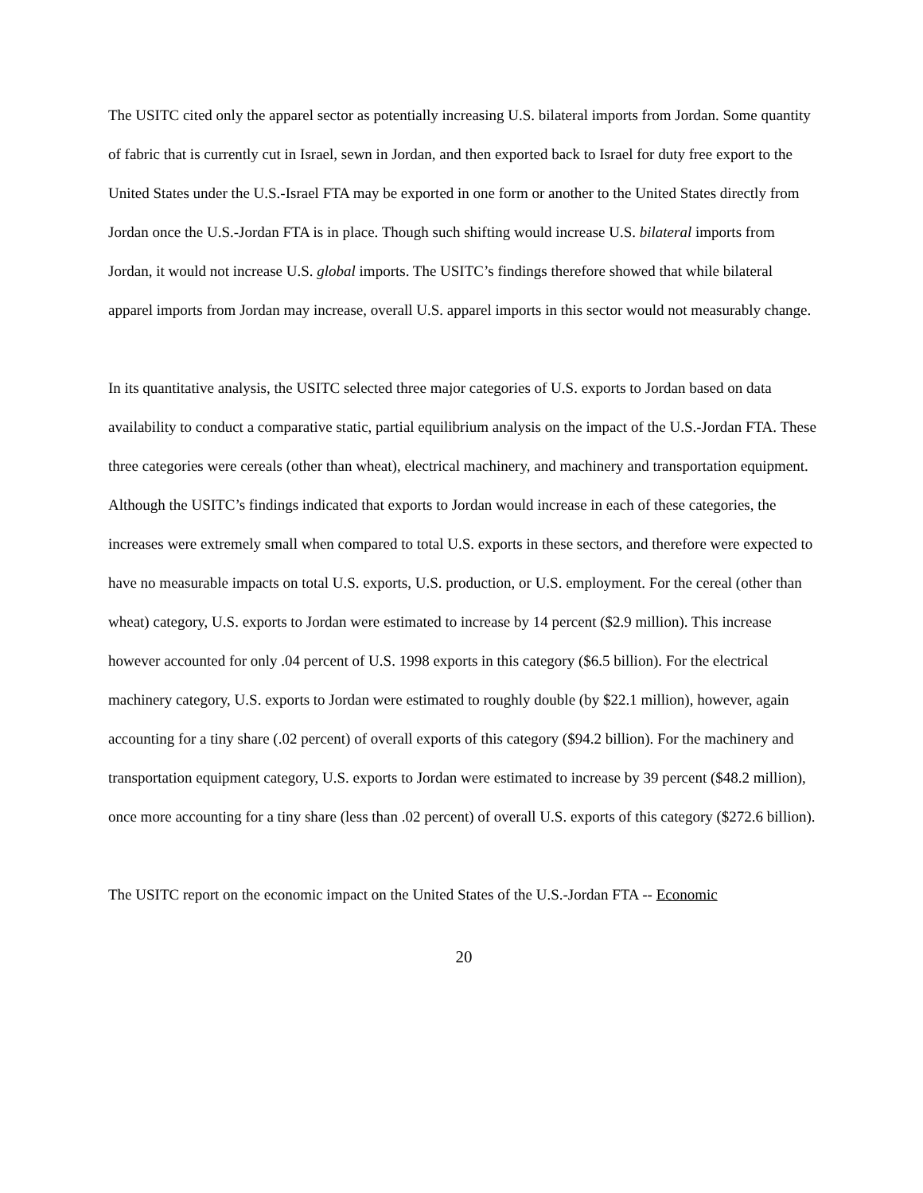The USITC cited only the apparel sector as potentially increasing U.S. bilateral imports from Jordan. Some quantity of fabric that is currently cut in Israel, sewn in Jordan, and then exported back to Israel for duty free export to the United States under the U.S.-Israel FTA may be exported in one form or another to the United States directly from Jordan once the U.S.-Jordan FTA is in place. Though such shifting would increase U.S. bilateral imports from Jordan, it would not increase U.S. global imports. The USITC’s findings therefore showed that while bilateral apparel imports from Jordan may increase, overall U.S. apparel imports in this sector would not measurably change.
In its quantitative analysis, the USITC selected three major categories of U.S. exports to Jordan based on data availability to conduct a comparative static, partial equilibrium analysis on the impact of the U.S.-Jordan FTA. These three categories were cereals (other than wheat), electrical machinery, and machinery and transportation equipment. Although the USITC’s findings indicated that exports to Jordan would increase in each of these categories, the increases were extremely small when compared to total U.S. exports in these sectors, and therefore were expected to have no measurable impacts on total U.S. exports, U.S. production, or U.S. employment. For the cereal (other than wheat) category, U.S. exports to Jordan were estimated to increase by 14 percent ($2.9 million). This increase however accounted for only .04 percent of U.S. 1998 exports in this category ($6.5 billion). For the electrical machinery category, U.S. exports to Jordan were estimated to roughly double (by $22.1 million), however, again accounting for a tiny share (.02 percent) of overall exports of this category ($94.2 billion). For the machinery and transportation equipment category, U.S. exports to Jordan were estimated to increase by 39 percent ($48.2 million), once more accounting for a tiny share (less than .02 percent) of overall U.S. exports of this category ($272.6 billion).
The USITC report on the economic impact on the United States of the U.S.-Jordan FTA -- Economic
20